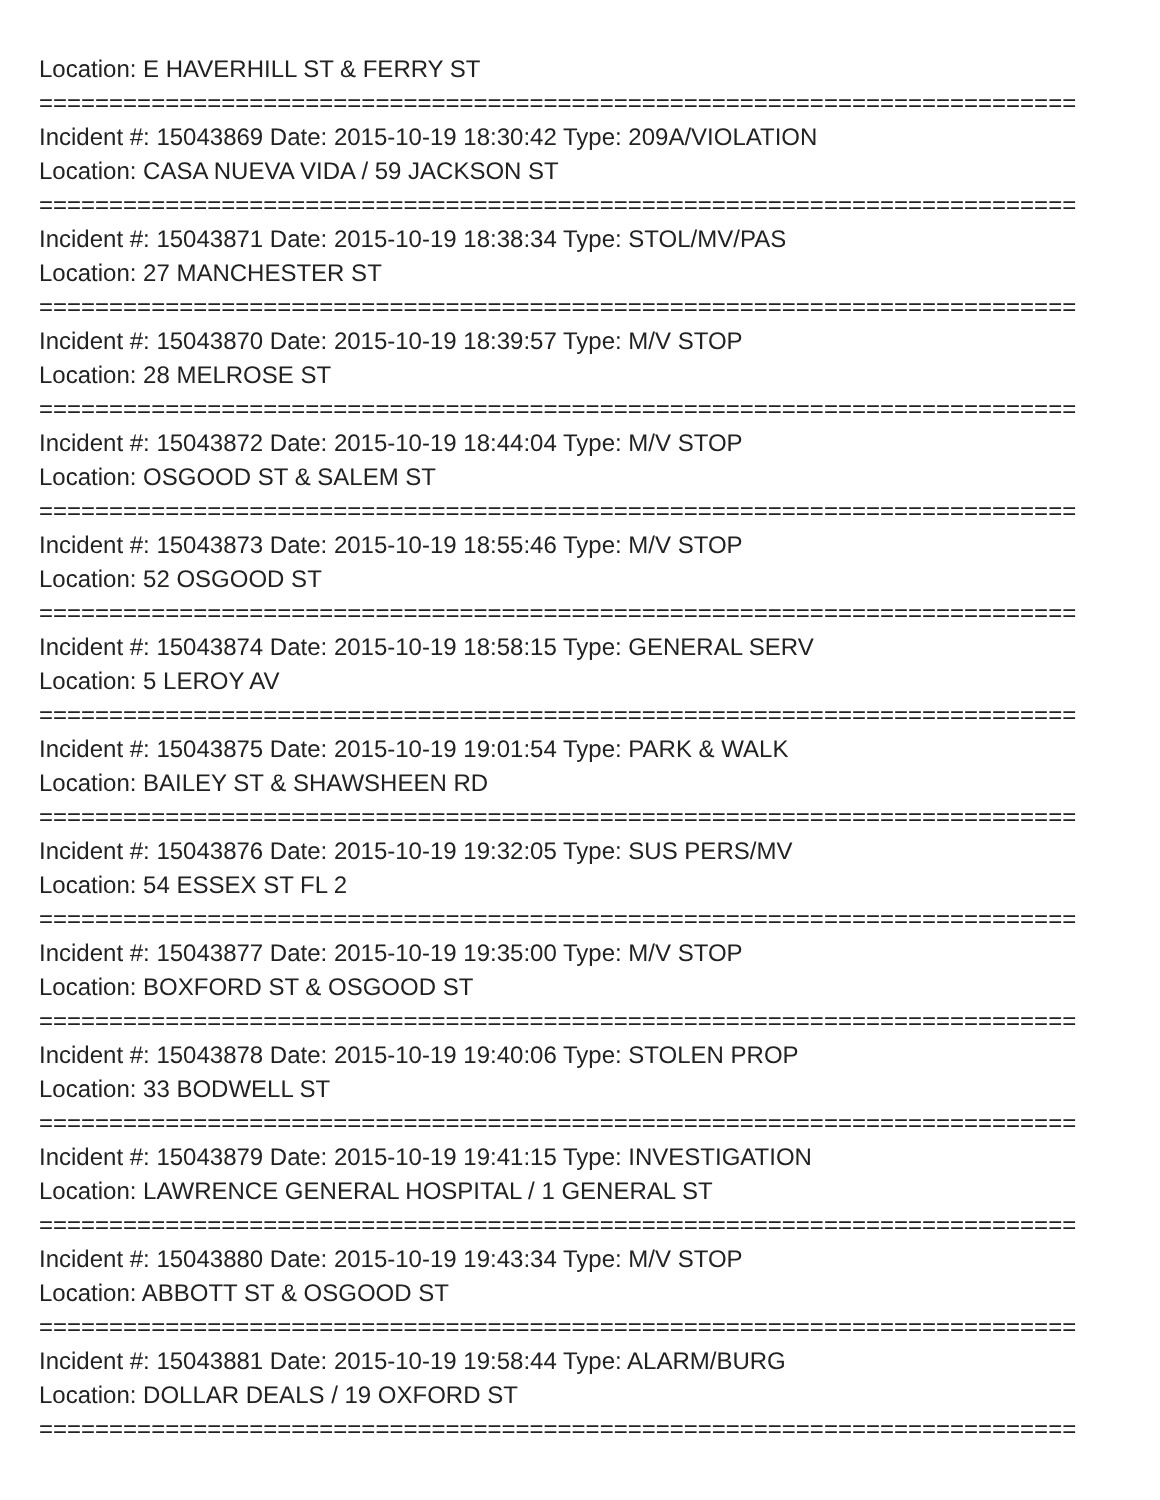Location: E HAVERHILL ST & FERRY ST
==========================================================================
Incident #: 15043869 Date: 2015-10-19 18:30:42 Type: 209A/VIOLATION
Location: CASA NUEVA VIDA / 59 JACKSON ST
==========================================================================
Incident #: 15043871 Date: 2015-10-19 18:38:34 Type: STOL/MV/PAS
Location: 27 MANCHESTER ST
==========================================================================
Incident #: 15043870 Date: 2015-10-19 18:39:57 Type: M/V STOP
Location: 28 MELROSE ST
==========================================================================
Incident #: 15043872 Date: 2015-10-19 18:44:04 Type: M/V STOP
Location: OSGOOD ST & SALEM ST
==========================================================================
Incident #: 15043873 Date: 2015-10-19 18:55:46 Type: M/V STOP
Location: 52 OSGOOD ST
==========================================================================
Incident #: 15043874 Date: 2015-10-19 18:58:15 Type: GENERAL SERV
Location: 5 LEROY AV
==========================================================================
Incident #: 15043875 Date: 2015-10-19 19:01:54 Type: PARK & WALK
Location: BAILEY ST & SHAWSHEEN RD
==========================================================================
Incident #: 15043876 Date: 2015-10-19 19:32:05 Type: SUS PERS/MV
Location: 54 ESSEX ST FL 2
==========================================================================
Incident #: 15043877 Date: 2015-10-19 19:35:00 Type: M/V STOP
Location: BOXFORD ST & OSGOOD ST
==========================================================================
Incident #: 15043878 Date: 2015-10-19 19:40:06 Type: STOLEN PROP
Location: 33 BODWELL ST
==========================================================================
Incident #: 15043879 Date: 2015-10-19 19:41:15 Type: INVESTIGATION
Location: LAWRENCE GENERAL HOSPITAL / 1 GENERAL ST
==========================================================================
Incident #: 15043880 Date: 2015-10-19 19:43:34 Type: M/V STOP
Location: ABBOTT ST & OSGOOD ST
==========================================================================
Incident #: 15043881 Date: 2015-10-19 19:58:44 Type: ALARM/BURG
Location: DOLLAR DEALS / 19 OXFORD ST
==========================================================================